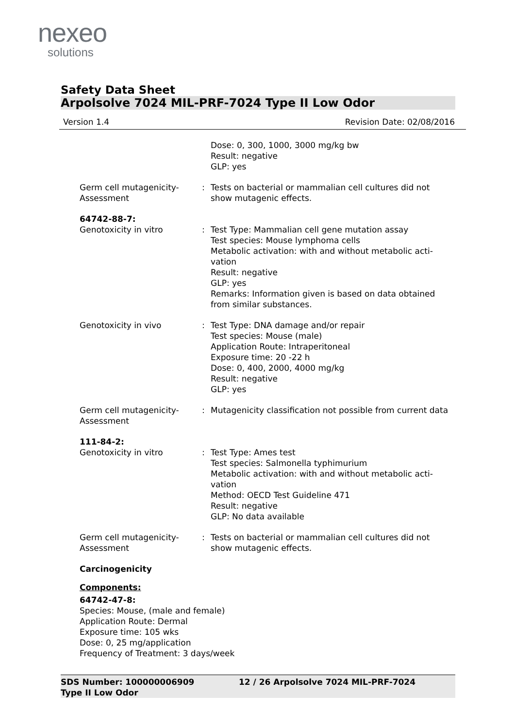nexeo
solutions
Safety Data Sheet
Arpolsolve 7024 MIL-PRF-7024 Type II Low Odor
Version 1.4 Revision Date: 02/08/2016
Dose: 0, 300, 1000, 3000 mg/kg bw
Result: negative
GLP: yes
Germ cell mutagenicity-
Assessment
: Tests on bacterial or mammalian cell cultures did not show mutagenic effects.
64742-88-7:
Genotoxicity in vitro : Test Type: Mammalian cell gene mutation assay
Test species: Mouse lymphoma cells
Metabolic activation: with and without metabolic acti-
vation
Result: negative
GLP: yes
Remarks: Information given is based on data obtained from similar substances.
Genotoxicity in vivo : Test Type: DNA damage and/or repair
Test species: Mouse (male)
Application Route: Intraperitoneal
Exposure time: 20 -22 h
Dose: 0, 400, 2000, 4000 mg/kg
Result: negative
GLP: yes
Germ cell mutagenicity-
Assessment
: Mutagenicity classification not possible from current data
111-84-2:
Genotoxicity in vitro : Test Type: Ames test
Test species: Salmonella typhimurium
Metabolic activation: with and without metabolic acti-
vation
Method: OECD Test Guideline 471
Result: negative
GLP: No data available
Germ cell mutagenicity-
Assessment
: Tests on bacterial or mammalian cell cultures did not show mutagenic effects.
Carcinogenicity
Components:
64742-47-8:
Species: Mouse, (male and female)
Application Route: Dermal
Exposure time: 105 wks
Dose: 0, 25 mg/application
Frequency of Treatment: 3 days/week
SDS Number: 100000006909
Type II Low Odor
12 / 26 Arpolsolve 7024 MIL-PRF-7024